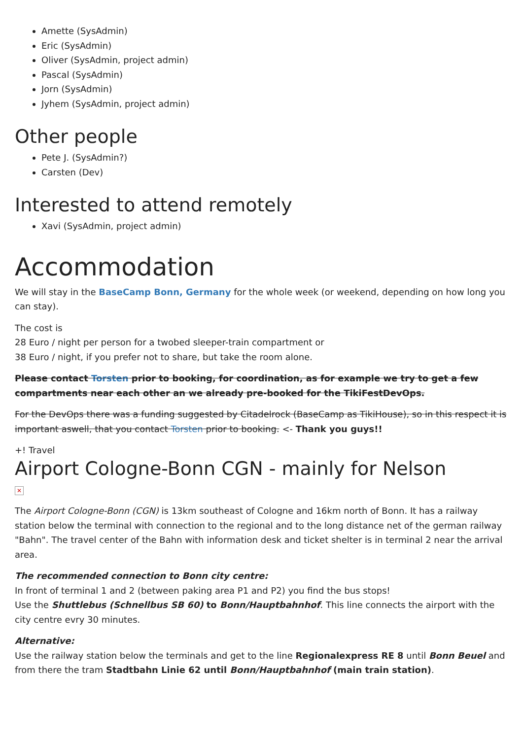Amette (SysAdmin)
Eric (SysAdmin)
Oliver (SysAdmin, project admin)
Pascal (SysAdmin)
Jorn (SysAdmin)
Jyhem (SysAdmin, project admin)
Other people
Pete J. (SysAdmin?)
Carsten (Dev)
Interested to attend remotely
Xavi (SysAdmin, project admin)
Accommodation
We will stay in the BaseCamp Bonn, Germany for the whole week (or weekend, depending on how long you can stay).
The cost is
28 Euro / night per person for a twobed sleeper-train compartment or
38 Euro / night, if you prefer not to share, but take the room alone.
Please contact Torsten prior to booking, for coordination, as for example we try to get a few compartments near each other an we already pre-booked for the TikiFestDevOps.
For the DevOps there was a funding suggested by Citadelrock (BaseCamp as TikiHouse), so in this respect it is important aswell, that you contact Torsten prior to booking. <- Thank you guys!!
+! Travel
Airport Cologne-Bonn CGN - mainly for Nelson
✕
The Airport Cologne-Bonn (CGN) is 13km southeast of Cologne and 16km north of Bonn. It has a railway station below the terminal with connection to the regional and to the long distance net of the german railway "Bahn". The travel center of the Bahn with information desk and ticket shelter is in terminal 2 near the arrival area.
The recommended connection to Bonn city centre:
In front of terminal 1 and 2 (between paking area P1 and P2) you find the bus stops!
Use the Shuttlebus (Schnellbus SB 60) to Bonn/Hauptbahnhof. This line connects the airport with the city centre evry 30 minutes.
Alternative:
Use the railway station below the terminals and get to the line Regionalexpress RE 8 until Bonn Beuel and from there the tram Stadtbahn Linie 62 until Bonn/Hauptbahnhof (main train station).